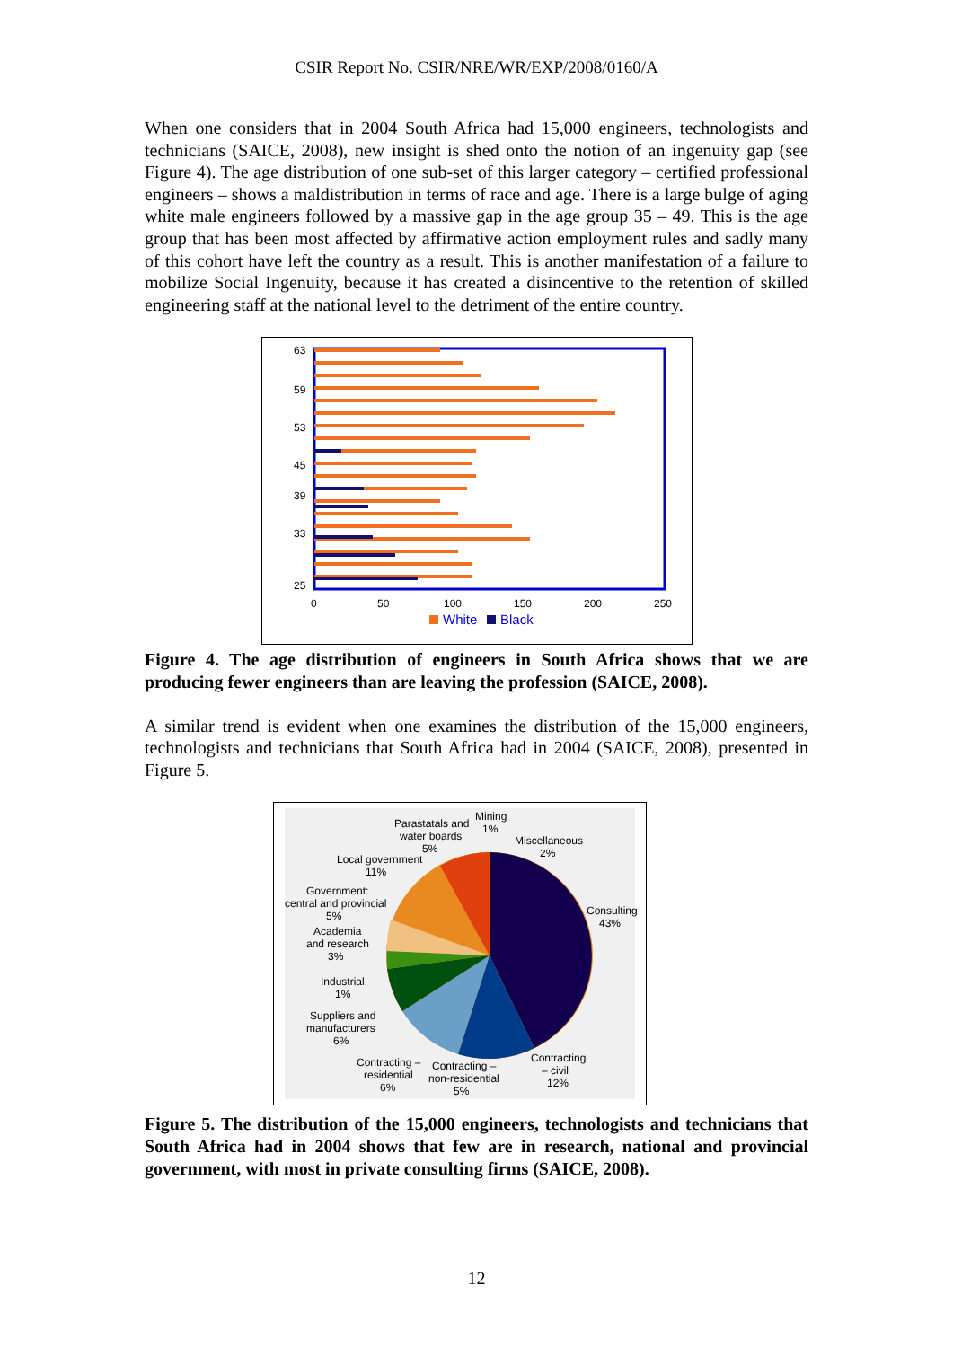CSIR Report No. CSIR/NRE/WR/EXP/2008/0160/A
When one considers that in 2004 South Africa had 15,000 engineers, technologists and technicians (SAICE, 2008), new insight is shed onto the notion of an ingenuity gap (see Figure 4). The age distribution of one sub-set of this larger category – certified professional engineers – shows a maldistribution in terms of race and age. There is a large bulge of aging white male engineers followed by a massive gap in the age group 35 – 49. This is the age group that has been most affected by affirmative action employment rules and sadly many of this cohort have left the country as a result. This is another manifestation of a failure to mobilize Social Ingenuity, because it has created a disincentive to the retention of skilled engineering staff at the national level to the detriment of the entire country.
63
59
53
45
39
33
25
0
50
100
150
200
250
White
Black
Figure 4. The age distribution of engineers in South Africa shows that we are producing fewer engineers than are leaving the profession (SAICE, 2008).
A similar trend is evident when one examines the distribution of the 15,000 engineers, technologists and technicians that South Africa had in 2004 (SAICE, 2008), presented in Figure 5.
Parastatals and
water boards
5%
Mining
1%
Miscellaneous
2%
Local government
11%
Government:
central and provincial
5%
Academia
and research
3%
Industrial
1%
Suppliers and
manufacturers
6%
Consulting
43%
Contracting
– civil
12%
Contracting –
residential
6%
Contracting –
non-residential
5%
Figure 5. The distribution of the 15,000 engineers, technologists and technicians that South Africa had in 2004 shows that few are in research, national and provincial government, with most in private consulting firms (SAICE, 2008).
12